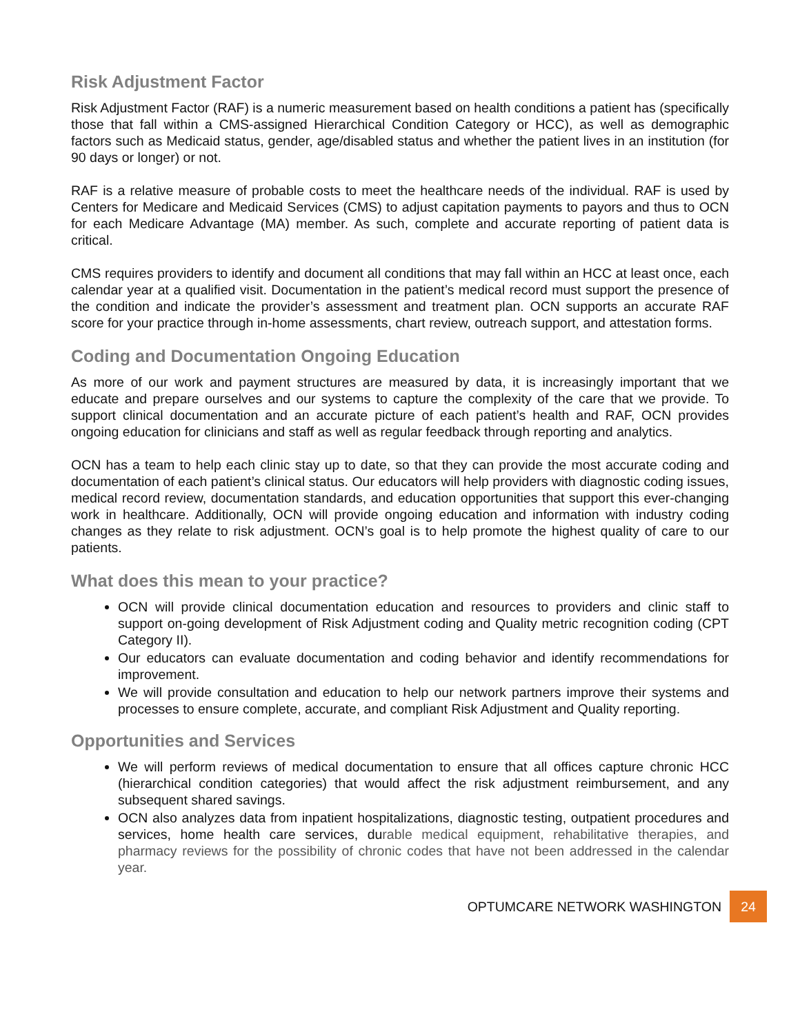Risk Adjustment Factor
Risk Adjustment Factor (RAF) is a numeric measurement based on health conditions a patient has (specifically those that fall within a CMS-assigned Hierarchical Condition Category or HCC), as well as demographic factors such as Medicaid status, gender, age/disabled status and whether the patient lives in an institution (for 90 days or longer) or not.
RAF is a relative measure of probable costs to meet the healthcare needs of the individual. RAF is used by Centers for Medicare and Medicaid Services (CMS) to adjust capitation payments to payors and thus to OCN for each Medicare Advantage (MA) member. As such, complete and accurate reporting of patient data is critical.
CMS requires providers to identify and document all conditions that may fall within an HCC at least once, each calendar year at a qualified visit. Documentation in the patient’s medical record must support the presence of the condition and indicate the provider’s assessment and treatment plan. OCN supports an accurate RAF score for your practice through in-home assessments, chart review, outreach support, and attestation forms.
Coding and Documentation Ongoing Education
As more of our work and payment structures are measured by data, it is increasingly important that we educate and prepare ourselves and our systems to capture the complexity of the care that we provide. To support clinical documentation and an accurate picture of each patient’s health and RAF, OCN provides ongoing education for clinicians and staff as well as regular feedback through reporting and analytics.
OCN has a team to help each clinic stay up to date, so that they can provide the most accurate coding and documentation of each patient’s clinical status. Our educators will help providers with diagnostic coding issues, medical record review, documentation standards, and education opportunities that support this ever-changing work in healthcare. Additionally, OCN will provide ongoing education and information with industry coding changes as they relate to risk adjustment. OCN’s goal is to help promote the highest quality of care to our patients.
What does this mean to your practice?
OCN will provide clinical documentation education and resources to providers and clinic staff to support on-going development of Risk Adjustment coding and Quality metric recognition coding (CPT Category II).
Our educators can evaluate documentation and coding behavior and identify recommendations for improvement.
We will provide consultation and education to help our network partners improve their systems and processes to ensure complete, accurate, and compliant Risk Adjustment and Quality reporting.
Opportunities and Services
We will perform reviews of medical documentation to ensure that all offices capture chronic HCC (hierarchical condition categories) that would affect the risk adjustment reimbursement, and any subsequent shared savings.
OCN also analyzes data from inpatient hospitalizations, diagnostic testing, outpatient procedures and services, home health care services, durable medical equipment, rehabilitative therapies, and pharmacy reviews for the possibility of chronic codes that have not been addressed in the calendar year.
OPTUMCARE NETWORK WASHINGTON
24